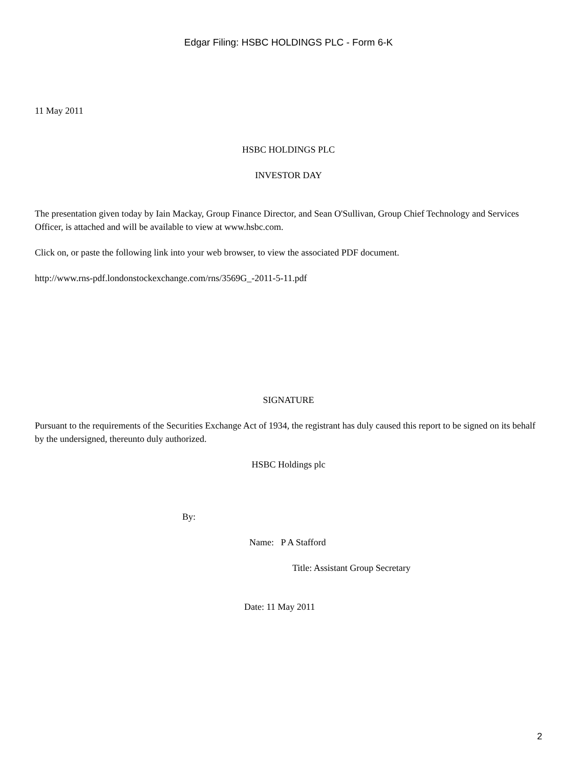Edgar Filing: HSBC HOLDINGS PLC - Form 6-K
11 May 2011
HSBC HOLDINGS PLC
INVESTOR DAY
The presentation given today by Iain Mackay, Group Finance Director, and Sean O'Sullivan, Group Chief Technology and Services Officer, is attached and will be available to view at www.hsbc.com.
Click on, or paste the following link into your web browser, to view the associated PDF document.
http://www.rns-pdf.londonstockexchange.com/rns/3569G_-2011-5-11.pdf
SIGNATURE
Pursuant to the requirements of the Securities Exchange Act of 1934, the registrant has duly caused this report to be signed on its behalf by the undersigned, thereunto duly authorized.
HSBC Holdings plc
By:
Name: P A Stafford
Title: Assistant Group Secretary
Date: 11 May 2011
2